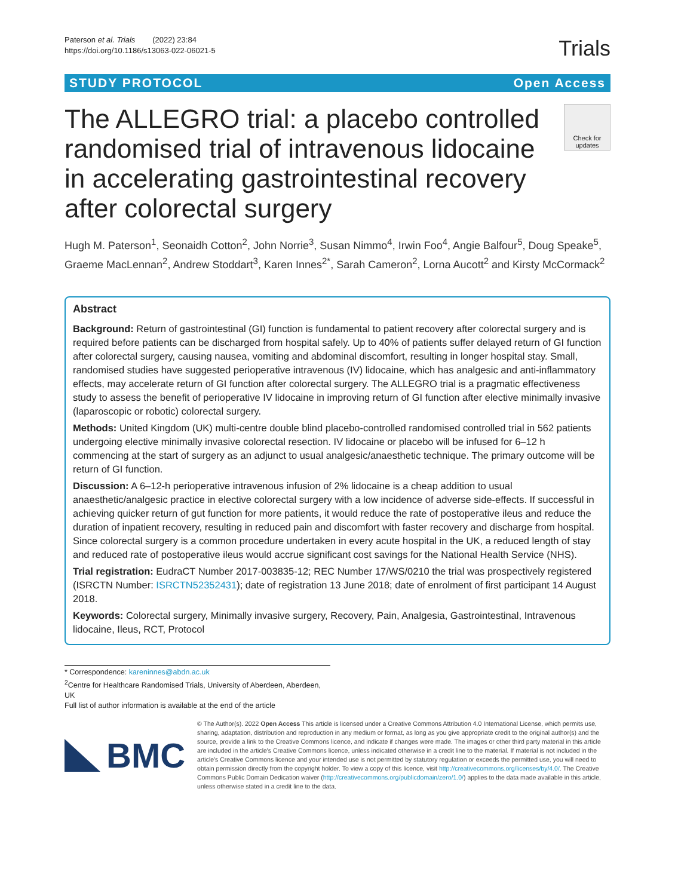Paterson et al. Trials (2022) 23:84
https://doi.org/10.1186/s13063-022-06021-5
Trials
STUDY PROTOCOL Open Access
The ALLEGRO trial: a placebo controlled randomised trial of intravenous lidocaine in accelerating gastrointestinal recovery after colorectal surgery
Check for updates
Hugh M. Paterson<sup>1</sup>, Seonaidh Cotton<sup>2</sup>, John Norrie<sup>3</sup>, Susan Nimmo<sup>4</sup>, Irwin Foo<sup>4</sup>, Angie Balfour<sup>5</sup>, Doug Speake<sup>5</sup>, Graeme MacLennan<sup>2</sup>, Andrew Stoddart<sup>3</sup>, Karen Innes<sup>2*</sup>, Sarah Cameron<sup>2</sup>, Lorna Aucott<sup>2</sup> and Kirsty McCormack<sup>2</sup>
Abstract
Background: Return of gastrointestinal (GI) function is fundamental to patient recovery after colorectal surgery and is required before patients can be discharged from hospital safely. Up to 40% of patients suffer delayed return of GI function after colorectal surgery, causing nausea, vomiting and abdominal discomfort, resulting in longer hospital stay. Small, randomised studies have suggested perioperative intravenous (IV) lidocaine, which has analgesic and anti-inflammatory effects, may accelerate return of GI function after colorectal surgery. The ALLEGRO trial is a pragmatic effectiveness study to assess the benefit of perioperative IV lidocaine in improving return of GI function after elective minimally invasive (laparoscopic or robotic) colorectal surgery.
Methods: United Kingdom (UK) multi-centre double blind placebo-controlled randomised controlled trial in 562 patients undergoing elective minimally invasive colorectal resection. IV lidocaine or placebo will be infused for 6–12 h commencing at the start of surgery as an adjunct to usual analgesic/anaesthetic technique. The primary outcome will be return of GI function.
Discussion: A 6–12-h perioperative intravenous infusion of 2% lidocaine is a cheap addition to usual anaesthetic/analgesic practice in elective colorectal surgery with a low incidence of adverse side-effects. If successful in achieving quicker return of gut function for more patients, it would reduce the rate of postoperative ileus and reduce the duration of inpatient recovery, resulting in reduced pain and discomfort with faster recovery and discharge from hospital. Since colorectal surgery is a common procedure undertaken in every acute hospital in the UK, a reduced length of stay and reduced rate of postoperative ileus would accrue significant cost savings for the National Health Service (NHS).
Trial registration: EudraCT Number 2017-003835-12; REC Number 17/WS/0210 the trial was prospectively registered (ISRCTN Number: ISRCTN52352431); date of registration 13 June 2018; date of enrolment of first participant 14 August 2018.
Keywords: Colorectal surgery, Minimally invasive surgery, Recovery, Pain, Analgesia, Gastrointestinal, Intravenous lidocaine, Ileus, RCT, Protocol
* Correspondence: kareninnes@abdn.ac.uk
<sup>2</sup> Centre for Healthcare Randomised Trials, University of Aberdeen, Aberdeen, UK
Full list of author information is available at the end of the article
BMC
© The Author(s). 2022 Open Access This article is licensed under a Creative Commons Attribution 4.0 International License, which permits use, sharing, adaptation, distribution and reproduction in any medium or format, as long as you give appropriate credit to the original author(s) and the source, provide a link to the Creative Commons licence, and indicate if changes were made. The images or other third party material in this article are included in the article's Creative Commons licence, unless indicated otherwise in a credit line to the material. If material is not included in the article's Creative Commons licence and your intended use is not permitted by statutory regulation or exceeds the permitted use, you will need to obtain permission directly from the copyright holder. To view a copy of this licence, visit http://creativecommons.org/licenses/by/4.0/. The Creative Commons Public Domain Dedication waiver (http://creativecommons.org/publicdomain/zero/1.0/) applies to the data made available in this article, unless otherwise stated in a credit line to the data.